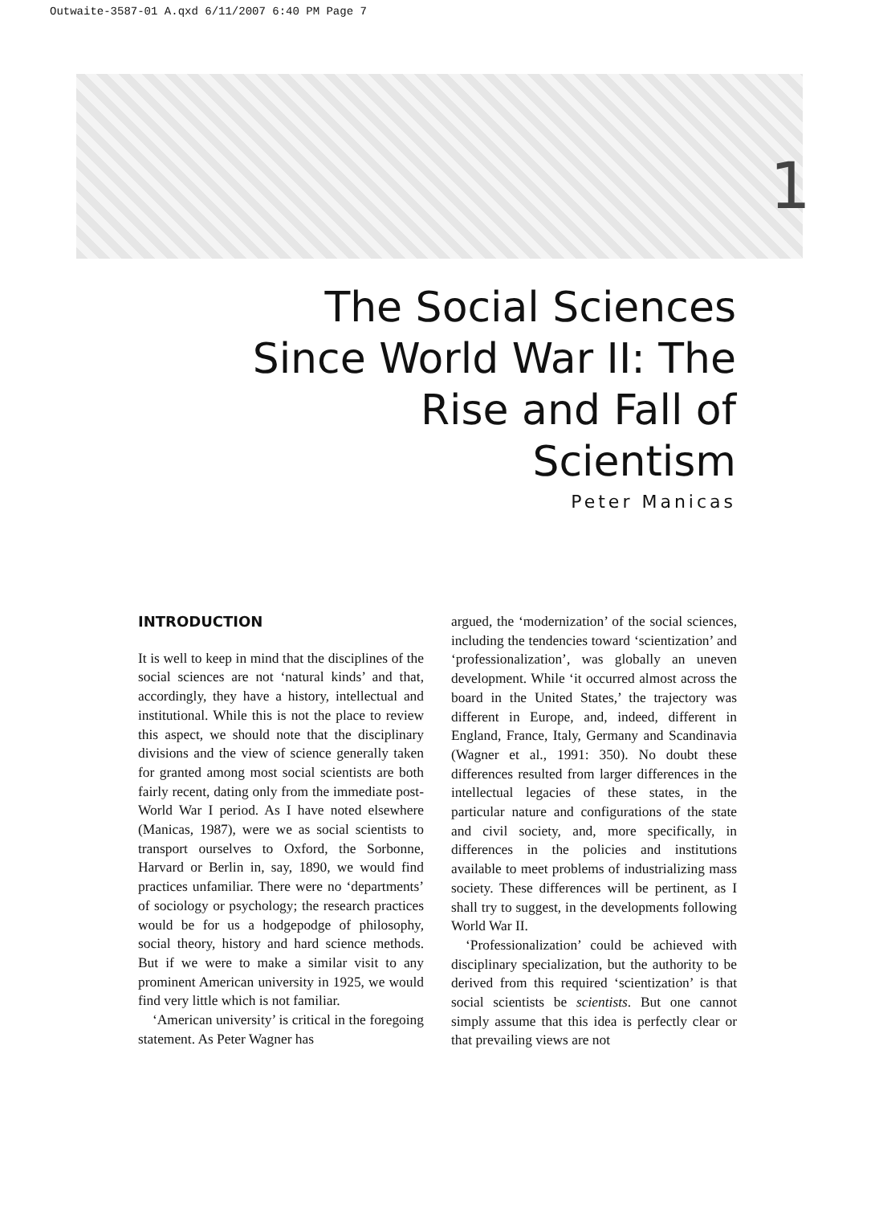Outwaite-3587-01 A.qxd 6/11/2007 6:40 PM Page 7
1
The Social Sciences Since World War II: The Rise and Fall of Scientism
Peter Manicas
INTRODUCTION
It is well to keep in mind that the disciplines of the social sciences are not ‘natural kinds’ and that, accordingly, they have a history, intellectual and institutional. While this is not the place to review this aspect, we should note that the disciplinary divisions and the view of science generally taken for granted among most social scientists are both fairly recent, dating only from the immediate post-World War I period. As I have noted elsewhere (Manicas, 1987), were we as social scientists to transport ourselves to Oxford, the Sorbonne, Harvard or Berlin in, say, 1890, we would find practices unfamiliar. There were no ‘departments’ of sociology or psychology; the research practices would be for us a hodgepodge of philosophy, social theory, history and hard science methods. But if we were to make a similar visit to any prominent American university in 1925, we would find very little which is not familiar.
‘American university’ is critical in the foregoing statement. As Peter Wagner has
argued, the ‘modernization’ of the social sciences, including the tendencies toward ‘scientization’ and ‘professionalization’, was globally an uneven development. While ‘it occurred almost across the board in the United States,’ the trajectory was different in Europe, and, indeed, different in England, France, Italy, Germany and Scandinavia (Wagner et al., 1991: 350). No doubt these differences resulted from larger differences in the intellectual legacies of these states, in the particular nature and configurations of the state and civil society, and, more specifically, in differences in the policies and institutions available to meet problems of industrializing mass society. These differences will be pertinent, as I shall try to suggest, in the developments following World War II.
‘Professionalization’ could be achieved with disciplinary specialization, but the authority to be derived from this required ‘scientization’ is that social scientists be scientists. But one cannot simply assume that this idea is perfectly clear or that prevailing views are not